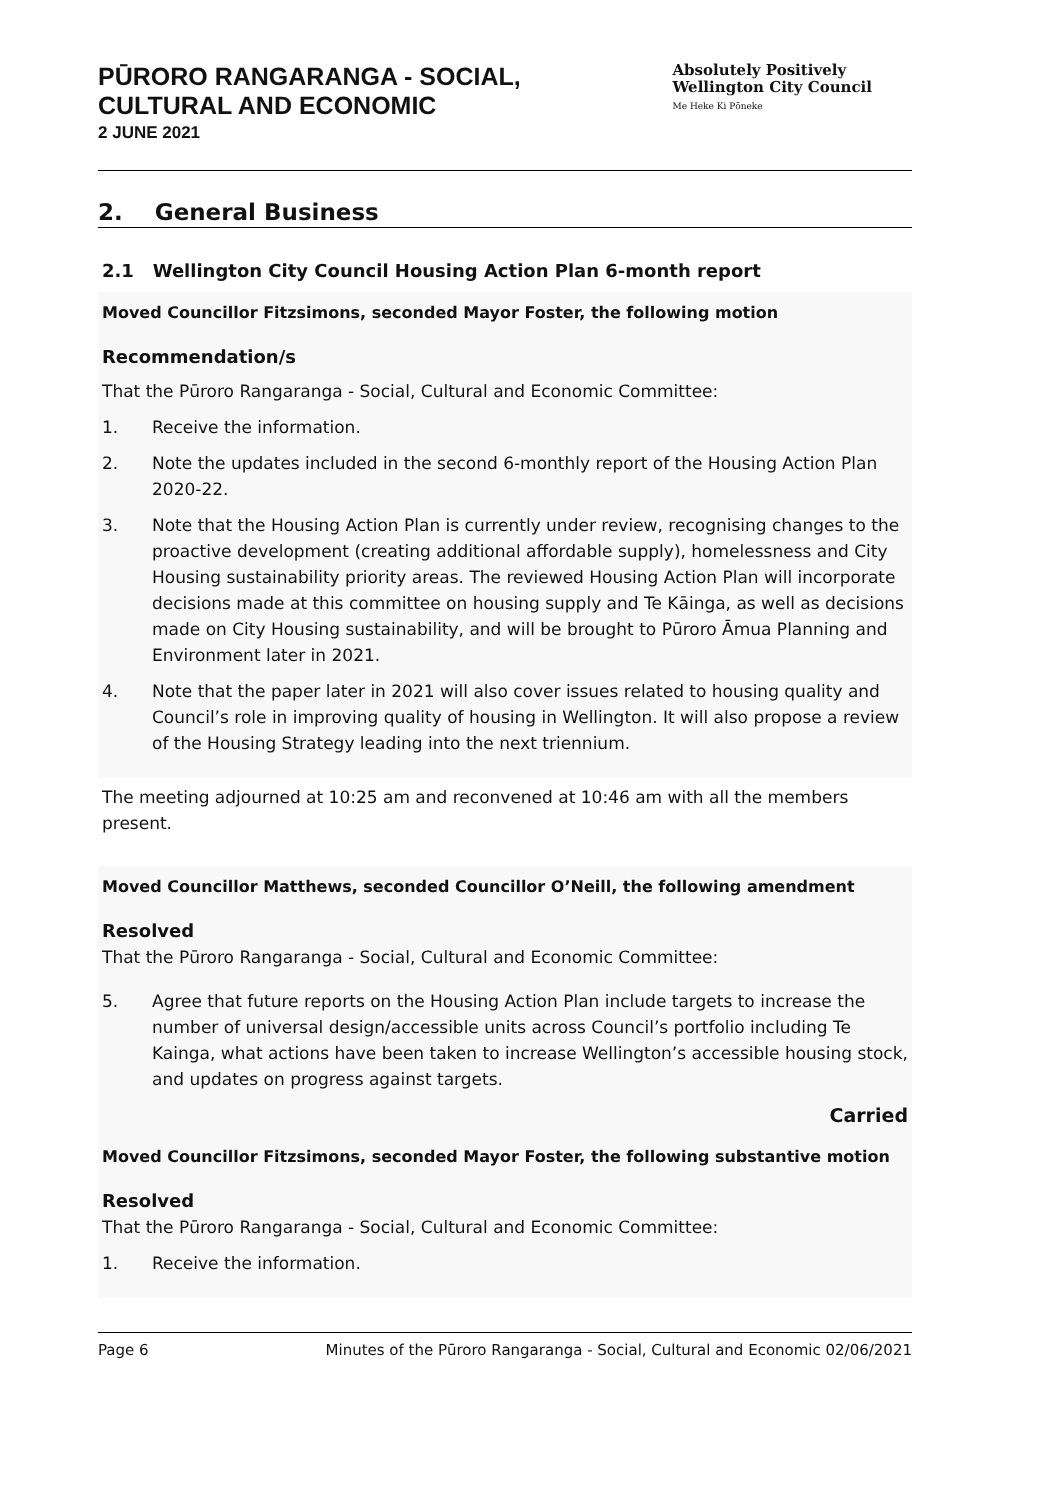PŪRORO RANGARANGA - SOCIAL,
CULTURAL AND ECONOMIC
2 JUNE 2021
Absolutely Positively
Wellington City Council
Me Heke Ki Pōneke
2. General Business
2.1 Wellington City Council Housing Action Plan 6-month report
Moved Councillor Fitzsimons, seconded Mayor Foster, the following motion
Recommendation/s
That the Pūroro Rangaranga - Social, Cultural and Economic Committee:
1. Receive the information.
2. Note the updates included in the second 6-monthly report of the Housing Action Plan 2020-22.
3. Note that the Housing Action Plan is currently under review, recognising changes to the proactive development (creating additional affordable supply), homelessness and City Housing sustainability priority areas. The reviewed Housing Action Plan will incorporate decisions made at this committee on housing supply and Te Kāinga, as well as decisions made on City Housing sustainability, and will be brought to Pūroro Āmua Planning and Environment later in 2021.
4. Note that the paper later in 2021 will also cover issues related to housing quality and Council’s role in improving quality of housing in Wellington. It will also propose a review of the Housing Strategy leading into the next triennium.
The meeting adjourned at 10:25 am and reconvened at 10:46 am with all the members present.
Moved Councillor Matthews, seconded Councillor O’Neill, the following amendment
Resolved
That the Pūroro Rangaranga - Social, Cultural and Economic Committee:
5. Agree that future reports on the Housing Action Plan include targets to increase the number of universal design/accessible units across Council’s portfolio including Te Kainga, what actions have been taken to increase Wellington’s accessible housing stock, and updates on progress against targets.
Carried
Moved Councillor Fitzsimons, seconded Mayor Foster, the following substantive motion
Resolved
That the Pūroro Rangaranga - Social, Cultural and Economic Committee:
1. Receive the information.
Page 6 Minutes of the Pūroro Rangaranga - Social, Cultural and Economic 02/06/2021